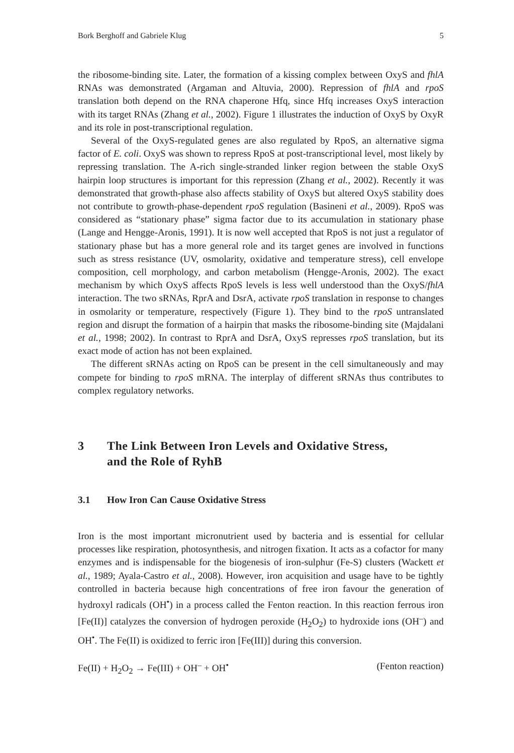Bork Berghoff and Gabriele Klug 5
the ribosome-binding site. Later, the formation of a kissing complex between OxyS and fhlA RNAs was demonstrated (Argaman and Altuvia, 2000). Repression of fhlA and rpoS translation both depend on the RNA chaperone Hfq, since Hfq increases OxyS interaction with its target RNAs (Zhang et al., 2002). Figure 1 illustrates the induction of OxyS by OxyR and its role in post-transcriptional regulation.
Several of the OxyS-regulated genes are also regulated by RpoS, an alternative sigma factor of E. coli. OxyS was shown to repress RpoS at post-transcriptional level, most likely by repressing translation. The A-rich single-stranded linker region between the stable OxyS hairpin loop structures is important for this repression (Zhang et al., 2002). Recently it was demonstrated that growth-phase also affects stability of OxyS but altered OxyS stability does not contribute to growth-phase-dependent rpoS regulation (Basineni et al., 2009). RpoS was considered as “stationary phase” sigma factor due to its accumulation in stationary phase (Lange and Hengge-Aronis, 1991). It is now well accepted that RpoS is not just a regulator of stationary phase but has a more general role and its target genes are involved in functions such as stress resistance (UV, osmolarity, oxidative and temperature stress), cell envelope composition, cell morphology, and carbon metabolism (Hengge-Aronis, 2002). The exact mechanism by which OxyS affects RpoS levels is less well understood than the OxyS/fhlA interaction. The two sRNAs, RprA and DsrA, activate rpoS translation in response to changes in osmolarity or temperature, respectively (Figure 1). They bind to the rpoS untranslated region and disrupt the formation of a hairpin that masks the ribosome-binding site (Majdalani et al., 1998; 2002). In contrast to RprA and DsrA, OxyS represses rpoS translation, but its exact mode of action has not been explained.
The different sRNAs acting on RpoS can be present in the cell simultaneously and may compete for binding to rpoS mRNA. The interplay of different sRNAs thus contributes to complex regulatory networks.
3 The Link Between Iron Levels and Oxidative Stress,
and the Role of RyhB
3.1 How Iron Can Cause Oxidative Stress
Iron is the most important micronutrient used by bacteria and is essential for cellular processes like respiration, photosynthesis, and nitrogen fixation. It acts as a cofactor for many enzymes and is indispensable for the biogenesis of iron-sulphur (Fe-S) clusters (Wackett et al., 1989; Ayala-Castro et al., 2008). However, iron acquisition and usage have to be tightly controlled in bacteria because high concentrations of free iron favour the generation of hydroxyl radicals (OH<sup>•</sup>) in a process called the Fenton reaction. In this reaction ferrous iron [Fe(II)] catalyzes the conversion of hydrogen peroxide (H<sub>2</sub>O<sub>2</sub>) to hydroxide ions (OH<sup>–</sup>) and OH<sup>•</sup>. The Fe(II) is oxidized to ferric iron [Fe(III)] during this conversion.
Fe(II) + H<sub>2</sub>O<sub>2</sub> → Fe(III) + OH<sup>–</sup> + OH<sup>•</sup> (Fenton reaction)